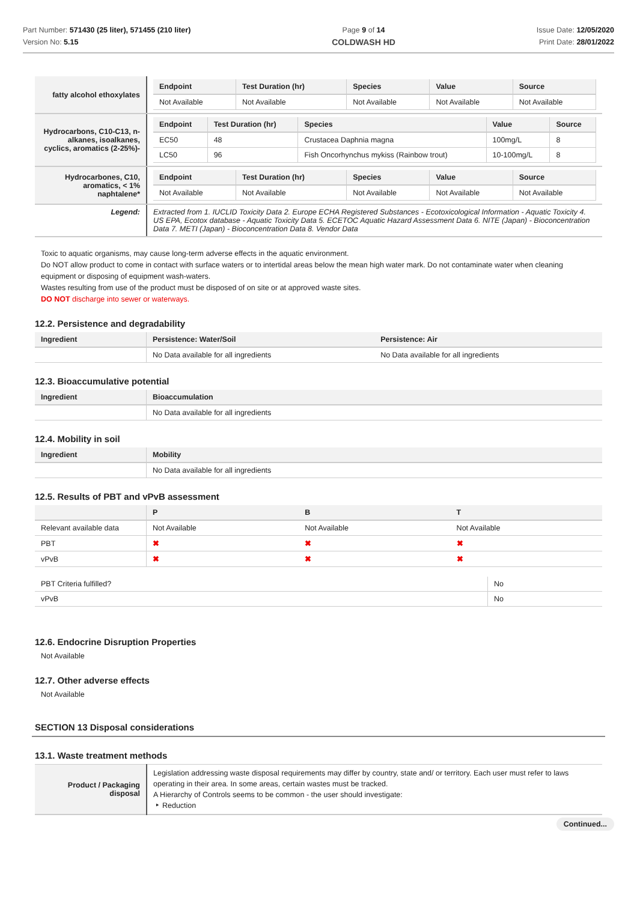Part Number: 571430 (25 liter), 571455 (210 liter)
Version No: 5.15
Page 9 of 14
COLDWASH HD
Issue Date: 12/05/2020
Print Date: 28/01/2022
| fatty alcohol ethoxylates | / Endpoint / Test Duration (hr) / Species / Value / Source / / --- / --- / --- / --- / --- / / Not Available / Not Available / Not Available / Not Available / Not Available / |
| Hydrocarbons, C10-C13, n-alkanes, isoalkanes, cyclics, aromatics (2-25%)- | / Endpoint / Test Duration (hr) / Species / Value / Source / / --- / --- / --- / --- / --- / / EC50 / 48 / Crustacea Daphnia magna / 100mg/L / 8 / / LC50 / 96 / Fish Oncorhynchus mykiss (Rainbow trout) / 10-100mg/L / 8 / |
| Hydrocarbones, C10, aromatics, < 1% naphtalene* | / Endpoint / Test Duration (hr) / Species / Value / Source / / --- / --- / --- / --- / --- / / Not Available / Not Available / Not Available / Not Available / Not Available / |
| Legend: | Extracted from 1. IUCLID Toxicity Data 2. Europe ECHA Registered Substances - Ecotoxicological Information - Aquatic Toxicity 4. US EPA, Ecotox database - Aquatic Toxicity Data 5. ECETOC Aquatic Hazard Assessment Data 6. NITE (Japan) - Bioconcentration Data 7. METI (Japan) - Bioconcentration Data 8. Vendor Data |
Toxic to aquatic organisms, may cause long-term adverse effects in the aquatic environment.
Do NOT allow product to come in contact with surface waters or to intertidal areas below the mean high water mark. Do not contaminate water when cleaning equipment or disposing of equipment wash-waters.
Wastes resulting from use of the product must be disposed of on site or at approved waste sites.
DO NOT discharge into sewer or waterways.
12.2. Persistence and degradability
| Ingredient | Persistence: Water/Soil | Persistence: Air |
| --- | --- | --- |
| | No Data available for all ingredients | No Data available for all ingredients |
12.3. Bioaccumulative potential
| Ingredient | Bioaccumulation |
| --- | --- |
| | No Data available for all ingredients |
12.4. Mobility in soil
| Ingredient | Mobility |
| --- | --- |
| | No Data available for all ingredients |
12.5. Results of PBT and vPvB assessment
| | P | B | T |
| --- | --- | --- | --- |
| Relevant available data | Not Available | Not Available | Not Available |
| PBT | ✖ | ✖ | ✖ |
| vPvB | ✖ | ✖ | ✖ |
| PBT Criteria fulfilled? | No |
| vPvB | No |
12.6. Endocrine Disruption Properties
Not Available
12.7. Other adverse effects
Not Available
SECTION 13 Disposal considerations
13.1. Waste treatment methods
| Product / Packaging disposal | Legislation addressing waste disposal requirements may differ by country, state and/ or territory. Each user must refer to laws operating in their area. In some areas, certain wastes must be tracked. A Hierarchy of Controls seems to be common - the user should investigate: ‣ Reduction |
Continued...